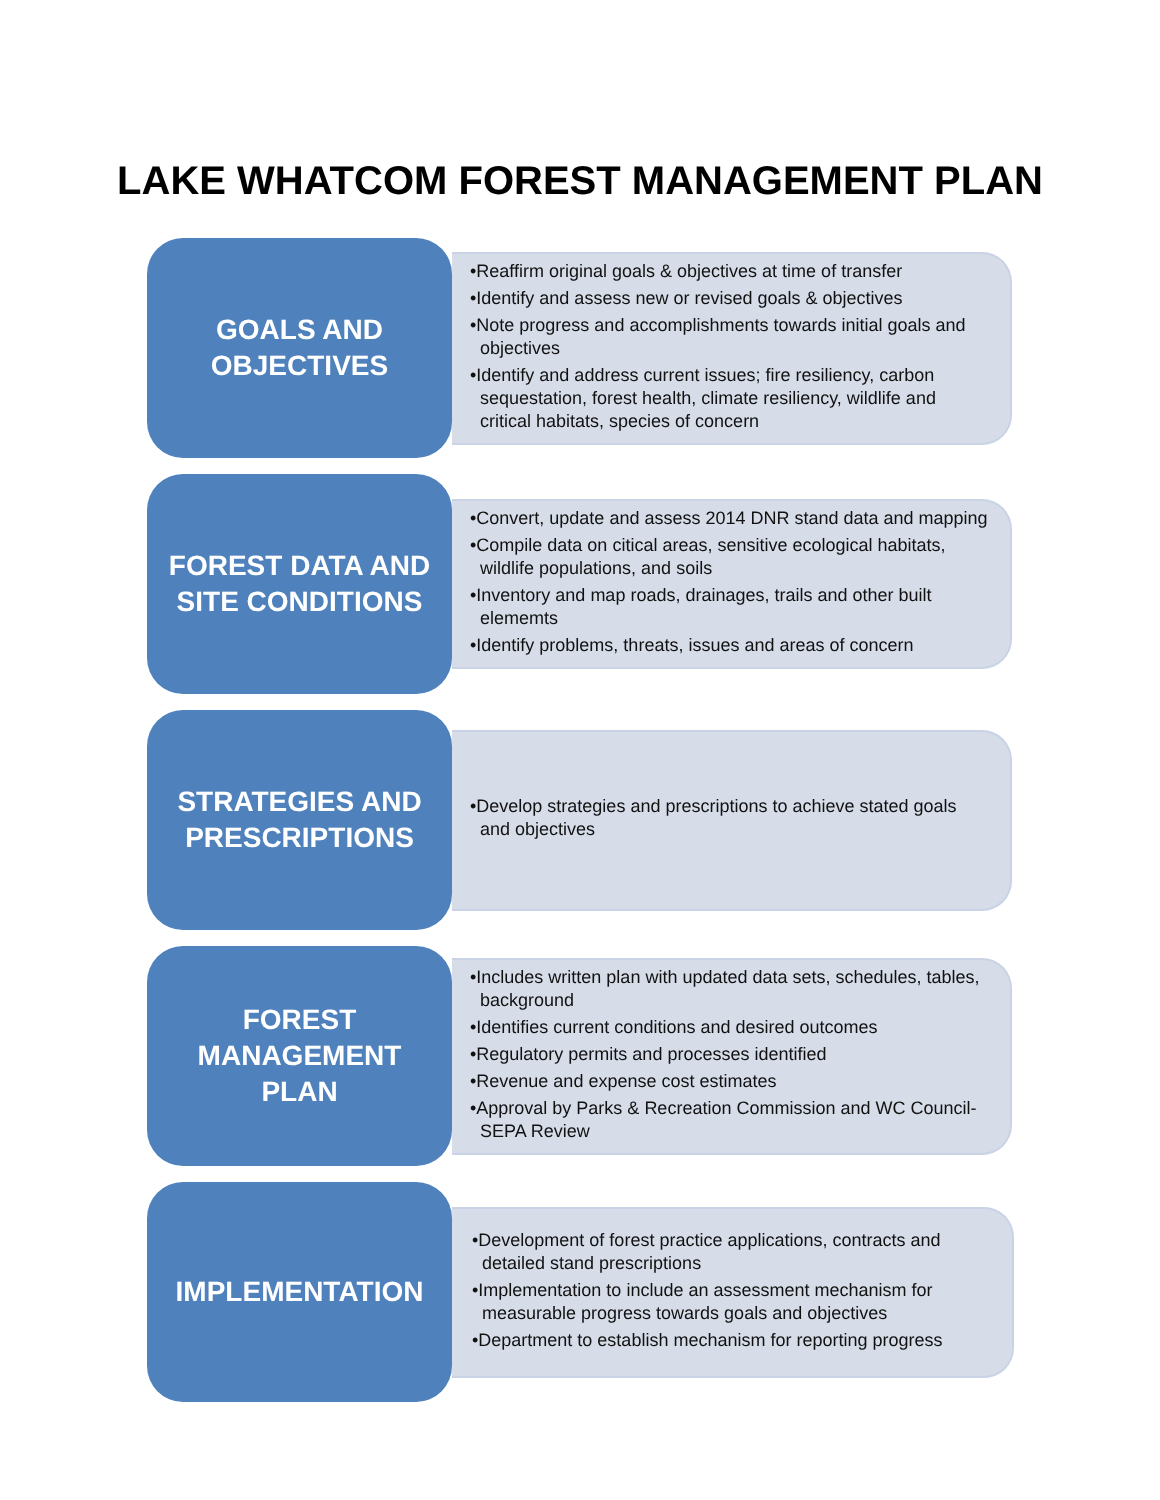LAKE WHATCOM FOREST MANAGEMENT PLAN
GOALS AND
OBJECTIVES
•Reaffirm original goals & objectives at time of transfer
•Identify and assess new or revised goals & objectives
•Note progress and accomplishments towards initial goals and objectives
•Identify and address current issues; fire resiliency, carbon sequestation, forest health, climate resiliency, wildlife and critical habitats, species of concern
FOREST DATA AND
SITE CONDITIONS
•Convert, update and assess 2014 DNR stand data and mapping
•Compile data on citical areas, sensitive ecological habitats, wildlife populations, and soils
•Inventory and map roads, drainages, trails and other built elememts
•Identify problems, threats, issues and areas of concern
STRATEGIES AND
PRESCRIPTIONS
•Develop strategies and prescriptions to achieve stated goals and objectives
FOREST
MANAGEMENT
PLAN
•Includes written plan with updated data sets, schedules, tables, background
•Identifies current conditions and desired outcomes
•Regulatory permits and processes identified
•Revenue and expense cost estimates
•Approval by Parks & Recreation Commission and WC Council- SEPA Review
IMPLEMENTATION
•Development of forest practice applications, contracts and detailed stand prescriptions
•Implementation to include an assessment mechanism for measurable progress towards goals and objectives
•Department to establish mechanism for reporting progress